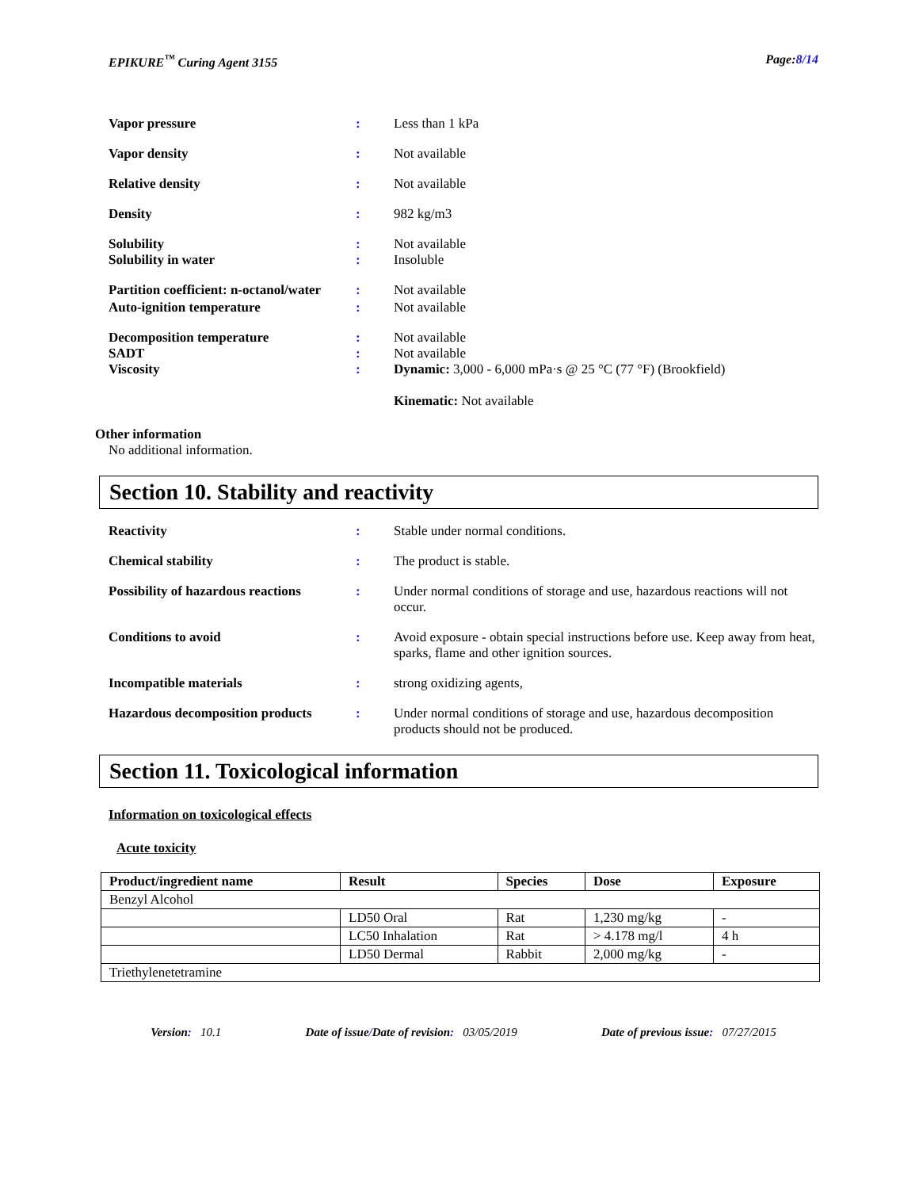EPIKURE<sup>™</sup> Curing Agent 3155 Page:8/14
Vapor pressure : Less than 1 kPa
Vapor density : Not available
Relative density : Not available
Density : 982 kg/m3
Solubility
Solubility in water
:
:
Not available
Insoluble
Partition coefficient: n-octanol/water
: Not available
Auto-ignition temperature : Not available
Decomposition temperature
SADT
Viscosity
:
:
:
Not available
Not available
Dynamic: 3,000 - 6,000 mPa·s @ 25 °C (77 °F) (Brookfield)
Kinematic: Not available
Other information
No additional information.
Section 10. Stability and reactivity
Reactivity : Stable under normal conditions.
Chemical stability : The product is stable.
Possibility of hazardous reactions
: Under normal conditions of storage and use, hazardous reactions will not occur.
Conditions to avoid : Avoid exposure - obtain special instructions before use. Keep away from heat, sparks, flame and other ignition sources.
Incompatible materials : strong oxidizing agents,
Hazardous decomposition products
: Under normal conditions of storage and use, hazardous decomposition products should not be produced.
Section 11. Toxicological information
Information on toxicological effects
Acute toxicity
| Product/ingredient name | Result | Species | Dose | Exposure |
| --- | --- | --- | --- | --- |
| Benzyl Alcohol | | | | |
| | LD50 Oral | Rat | 1,230 mg/kg | - |
| | LC50 Inhalation | Rat | > 4.178 mg/l | 4 h |
| | LD50 Dermal | Rabbit | 2,000 mg/kg | - |
| Triethylenetetramine | | | | |
Version: 10.1 Date of issue/Date of revision: 03/05/2019 Date of previous issue: 07/27/2015